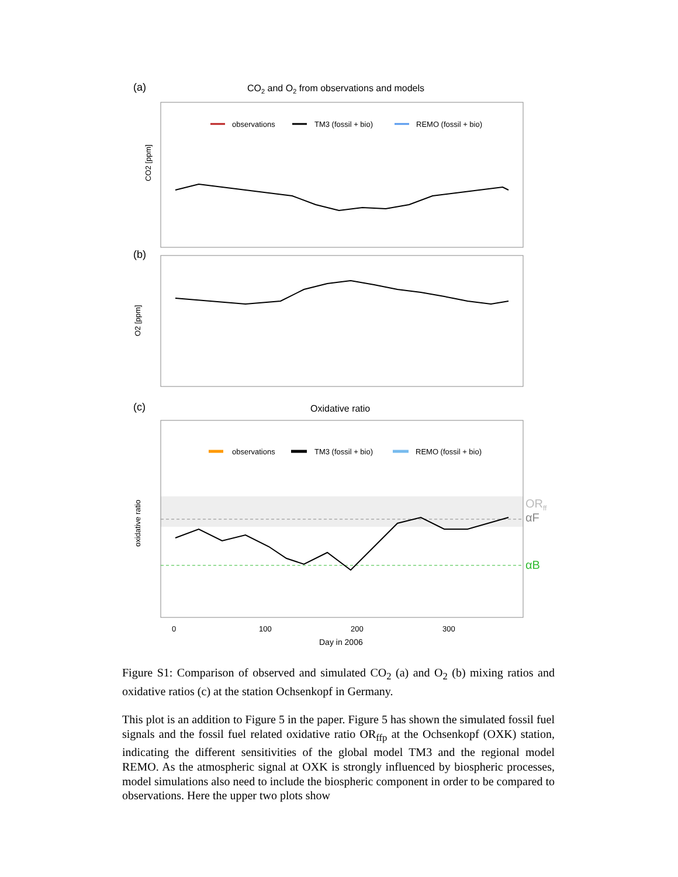(a)
CO2 and O2 from observations and models
observations
TM3 (fossil + bio)
REMO (fossil + bio)
CO2 [ppm]
(b)
O2 [ppm]
(c)
Oxidative ratio
observations
TM3 (fossil + bio)
REMO (fossil + bio)
ORff
αF
αB
oxidative ratio
0
100
200
300
Day in 2006
Figure S1: Comparison of observed and simulated CO<sub>2</sub> (a) and O<sub>2</sub> (b) mixing ratios and oxidative ratios (c) at the station Ochsenkopf in Germany.
This plot is an addition to Figure 5 in the paper. Figure 5 has shown the simulated fossil fuel signals and the fossil fuel related oxidative ratio OR<sub>ffp</sub> at the Ochsenkopf (OXK) station, indicating the different sensitivities of the global model TM3 and the regional model REMO. As the atmospheric signal at OXK is strongly influenced by biospheric processes, model simulations also need to include the biospheric component in order to be compared to observations. Here the upper two plots show